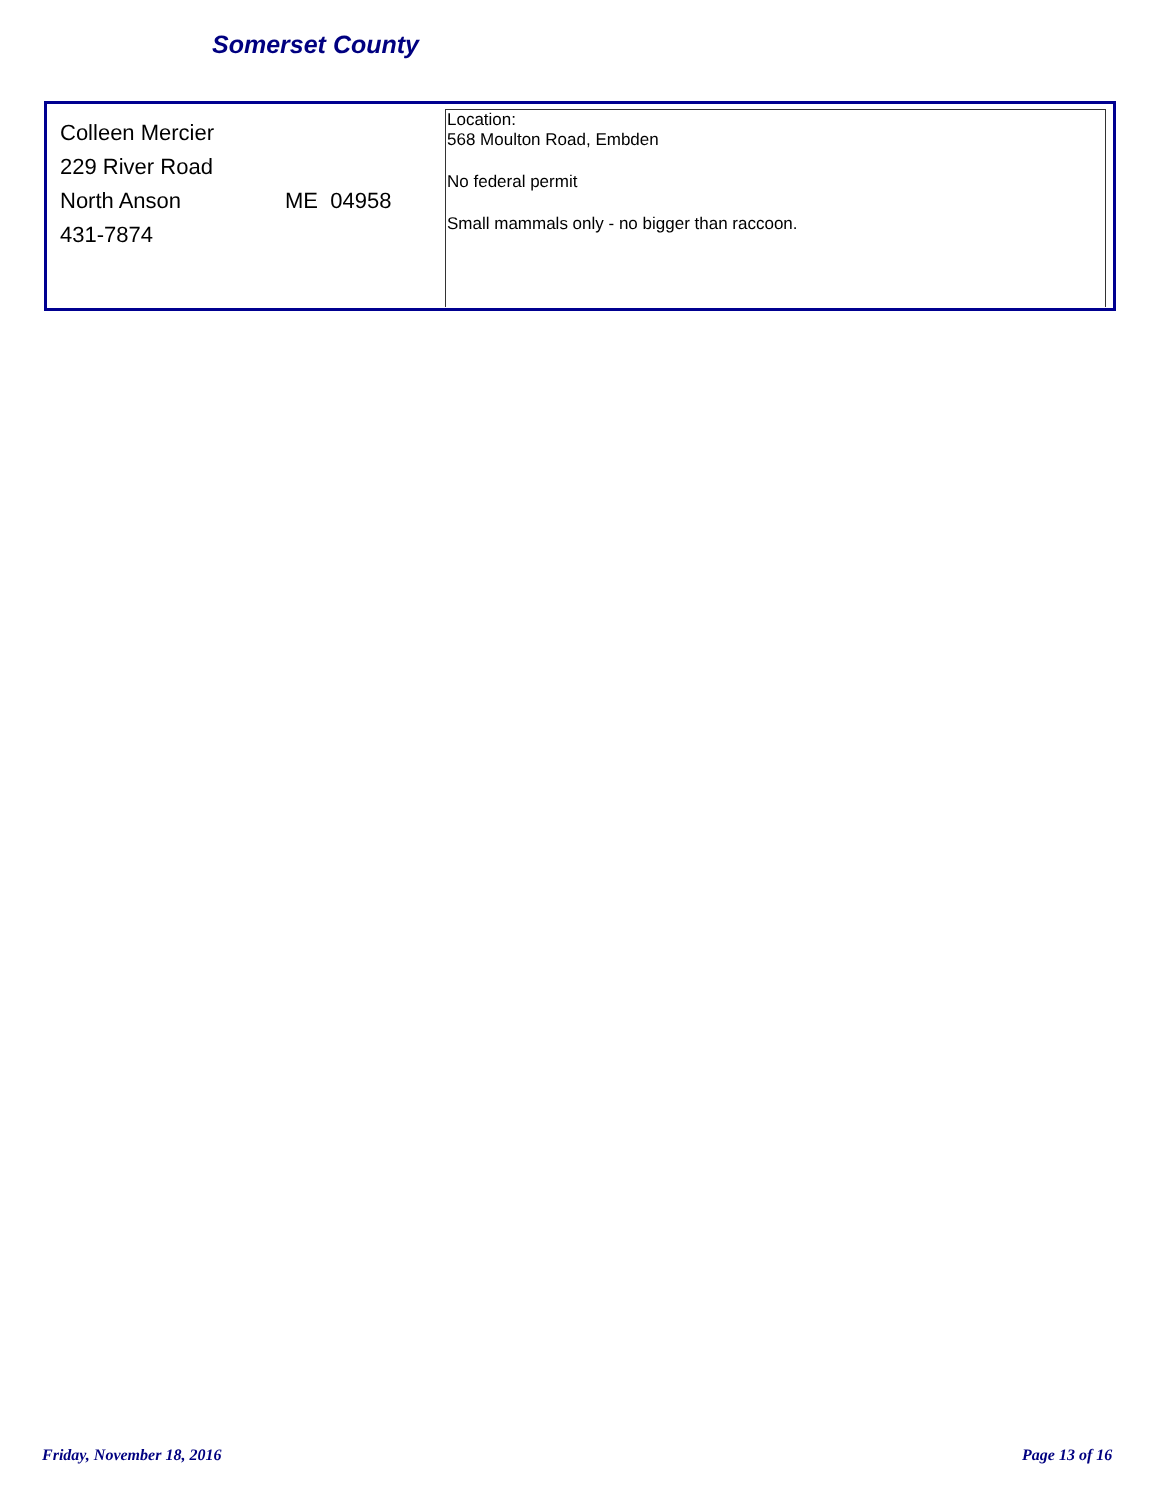Somerset County
Colleen Mercier
229 River Road
North Anson ME 04958
431-7874
Location:
568 Moulton Road, Embden
No federal permit
Small mammals only - no bigger than raccoon.
Friday, November 18, 2016 Page 13 of 16